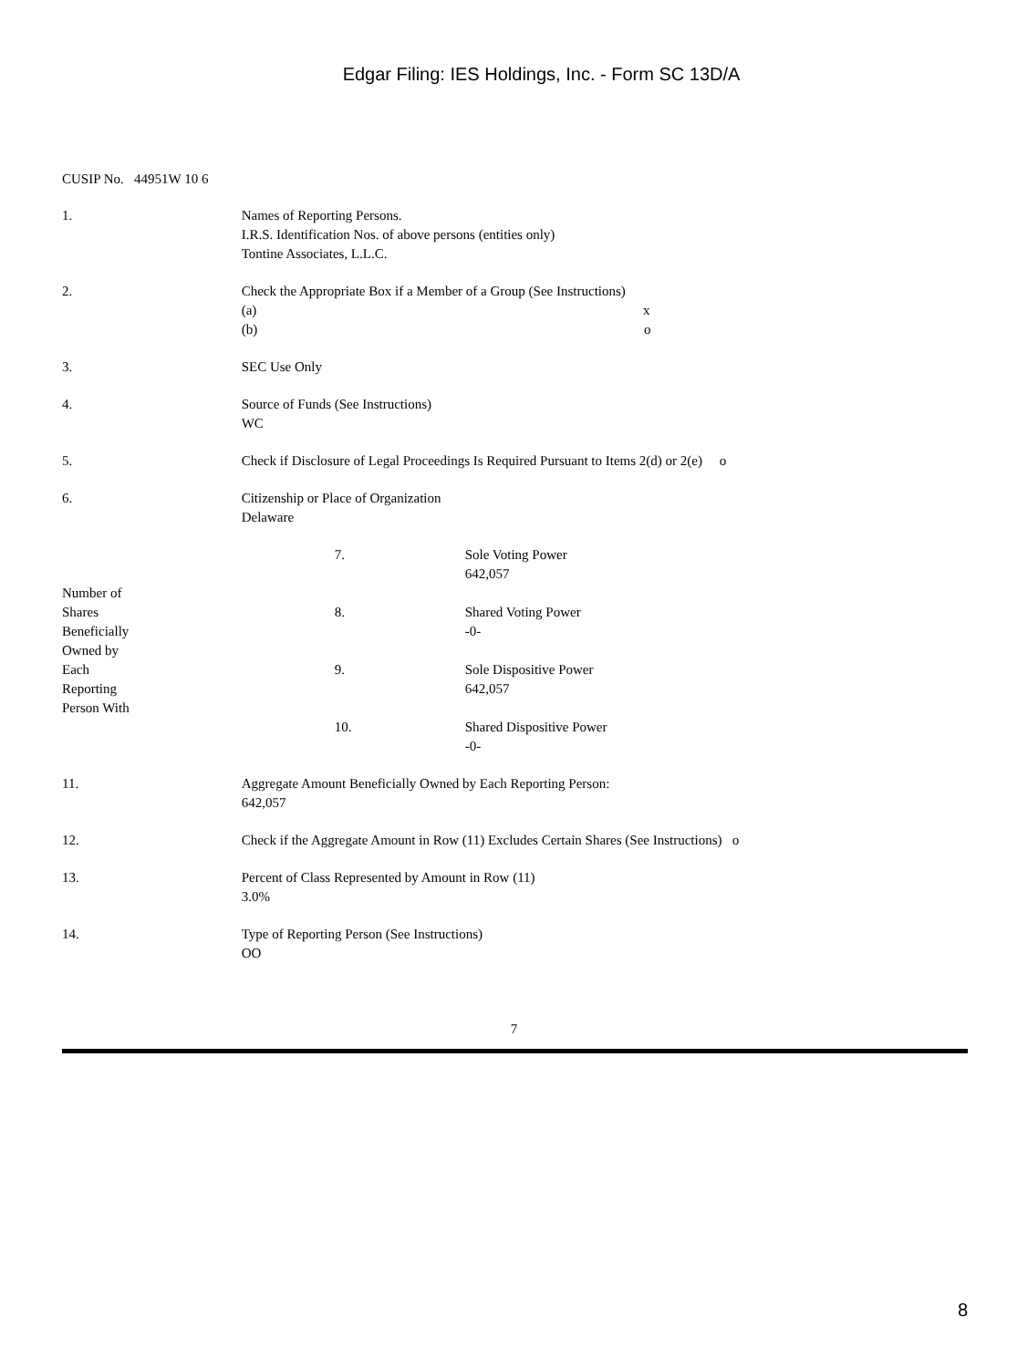Edgar Filing: IES Holdings, Inc. - Form SC 13D/A
CUSIP No. 44951W 10 6
| | 1. | Names of Reporting Persons. I.R.S. Identification Nos. of above persons (entities only) Tontine Associates, L.L.C. | | |
| | 2. | Check the Appropriate Box if a Member of a Group (See Instructions) (a) x (b) o | | |
| | 3. | SEC Use Only | | |
| | 4. | Source of Funds (See Instructions) WC | | |
| | 5. | Check if Disclosure of Legal Proceedings Is Required Pursuant to Items 2(d) or 2(e) o | | |
| | 6. | Citizenship or Place of Organization Delaware | | |
| Number of Shares Beneficially Owned by Each Reporting Person With | | | 7. | Sole Voting Power 642,057 |
| | | | 8. | Shared Voting Power -0- |
| | | | 9. | Sole Dispositive Power 642,057 |
| | | | 10. | Shared Dispositive Power -0- |
| | 11. | Aggregate Amount Beneficially Owned by Each Reporting Person: 642,057 | | |
| | 12. | Check if the Aggregate Amount in Row (11) Excludes Certain Shares (See Instructions) o | | |
| | 13. | Percent of Class Represented by Amount in Row (11) 3.0% | | |
| | 14. | Type of Reporting Person (See Instructions) OO | | |
7
8